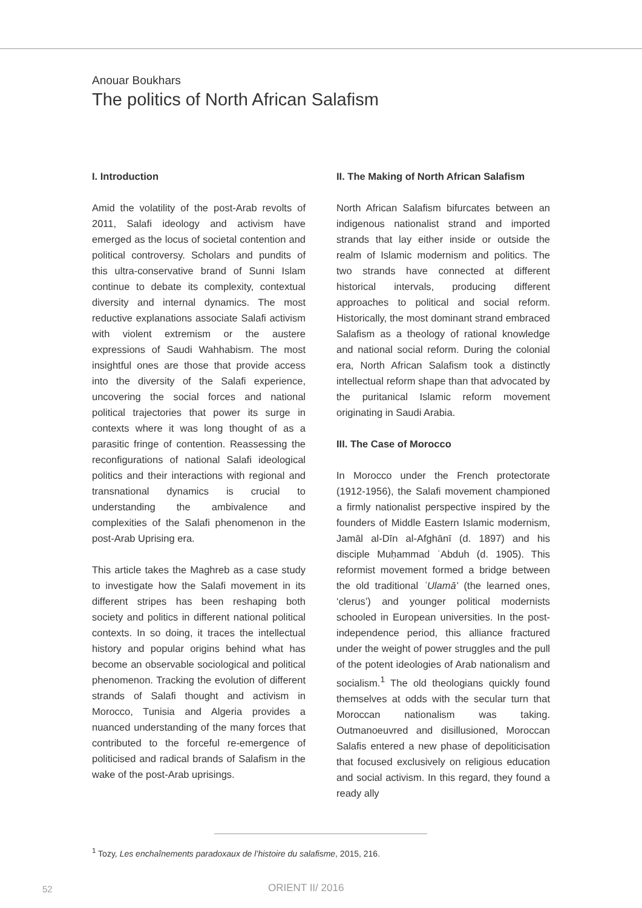Anouar Boukhars
The politics of North African Salafism
I. Introduction
Amid the volatility of the post-Arab revolts of 2011, Salafi ideology and activism have emerged as the locus of societal contention and political controversy. Scholars and pundits of this ultra-conservative brand of Sunni Islam continue to debate its complexity, contextual diversity and internal dynamics. The most reductive explanations associate Salafi activism with violent extremism or the austere expressions of Saudi Wahhabism. The most insightful ones are those that provide access into the diversity of the Salafi experience, uncovering the social forces and national political trajectories that power its surge in contexts where it was long thought of as a parasitic fringe of contention. Reassessing the reconfigurations of national Salafi ideological politics and their interactions with regional and transnational dynamics is crucial to understanding the ambivalence and complexities of the Salafi phenomenon in the post-Arab Uprising era.
This article takes the Maghreb as a case study to investigate how the Salafi movement in its different stripes has been reshaping both society and politics in different national political contexts. In so doing, it traces the intellectual history and popular origins behind what has become an observable sociological and political phenomenon. Tracking the evolution of different strands of Salafi thought and activism in Morocco, Tunisia and Algeria provides a nuanced understanding of the many forces that contributed to the forceful re-emergence of politicised and radical brands of Salafism in the wake of the post-Arab uprisings.
II. The Making of North African Salafism
North African Salafism bifurcates between an indigenous nationalist strand and imported strands that lay either inside or outside the realm of Islamic modernism and politics. The two strands have connected at different historical intervals, producing different approaches to political and social reform. Historically, the most dominant strand embraced Salafism as a theology of rational knowledge and national social reform. During the colonial era, North African Salafism took a distinctly intellectual reform shape than that advocated by the puritanical Islamic reform movement originating in Saudi Arabia.
III. The Case of Morocco
In Morocco under the French protectorate (1912-1956), the Salafi movement championed a firmly nationalist perspective inspired by the founders of Middle Eastern Islamic modernism, Jamāl al-Dīn al-Afghānī (d. 1897) and his disciple Muḥammad ʿAbduh (d. 1905). This reformist movement formed a bridge between the old traditional ʿUlamā’ (the learned ones, ‘clerus’) and younger political modernists schooled in European universities. In the post-independence period, this alliance fractured under the weight of power struggles and the pull of the potent ideologies of Arab nationalism and socialism.<sup>1</sup> The old theologians quickly found themselves at odds with the secular turn that Moroccan nationalism was taking. Outmanoeuvred and disillusioned, Moroccan Salafis entered a new phase of depoliticisation that focused exclusively on religious education and social activism. In this regard, they found a ready ally
<sup>1</sup> Tozy, Les enchaînements paradoxaux de l’histoire du salafisme, 2015, 216.
52 ORIENT II/ 2016